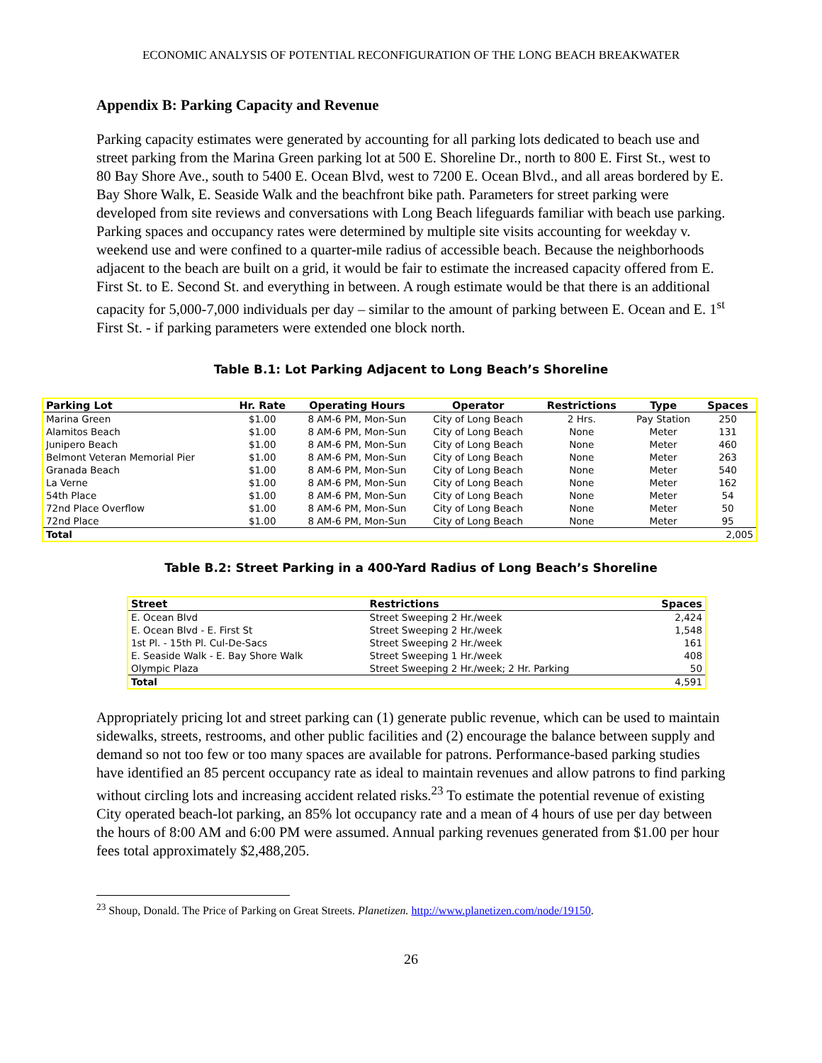ECONOMIC ANALYSIS OF POTENTIAL RECONFIGURATION OF THE LONG BEACH BREAKWATER
Appendix B: Parking Capacity and Revenue
Parking capacity estimates were generated by accounting for all parking lots dedicated to beach use and street parking from the Marina Green parking lot at 500 E. Shoreline Dr., north to 800 E. First St., west to 80 Bay Shore Ave., south to 5400 E. Ocean Blvd, west to 7200 E. Ocean Blvd., and all areas bordered by E. Bay Shore Walk, E. Seaside Walk and the beachfront bike path. Parameters for street parking were developed from site reviews and conversations with Long Beach lifeguards familiar with beach use parking. Parking spaces and occupancy rates were determined by multiple site visits accounting for weekday v. weekend use and were confined to a quarter-mile radius of accessible beach. Because the neighborhoods adjacent to the beach are built on a grid, it would be fair to estimate the increased capacity offered from E. First St. to E. Second St. and everything in between. A rough estimate would be that there is an additional capacity for 5,000-7,000 individuals per day – similar to the amount of parking between E. Ocean and E. 1<sup>st</sup> First St. - if parking parameters were extended one block north.
Table B.1: Lot Parking Adjacent to Long Beach’s Shoreline
| Parking Lot | Hr. Rate | Operating Hours | Operator | Restrictions | Type | Spaces |
| --- | --- | --- | --- | --- | --- | --- |
| Marina Green | $1.00 | 8 AM-6 PM, Mon-Sun | City of Long Beach | 2 Hrs. | Pay Station | 250 |
| Alamitos Beach | $1.00 | 8 AM-6 PM, Mon-Sun | City of Long Beach | None | Meter | 131 |
| Junipero Beach | $1.00 | 8 AM-6 PM, Mon-Sun | City of Long Beach | None | Meter | 460 |
| Belmont Veteran Memorial Pier | $1.00 | 8 AM-6 PM, Mon-Sun | City of Long Beach | None | Meter | 263 |
| Granada Beach | $1.00 | 8 AM-6 PM, Mon-Sun | City of Long Beach | None | Meter | 540 |
| La Verne | $1.00 | 8 AM-6 PM, Mon-Sun | City of Long Beach | None | Meter | 162 |
| 54th Place | $1.00 | 8 AM-6 PM, Mon-Sun | City of Long Beach | None | Meter | 54 |
| 72nd Place Overflow | $1.00 | 8 AM-6 PM, Mon-Sun | City of Long Beach | None | Meter | 50 |
| 72nd Place | $1.00 | 8 AM-6 PM, Mon-Sun | City of Long Beach | None | Meter | 95 |
| Total | | | | | | 2,005 |
Table B.2: Street Parking in a 400-Yard Radius of Long Beach’s Shoreline
| Street | Restrictions | Spaces |
| --- | --- | --- |
| E. Ocean Blvd | Street Sweeping 2 Hr./week | 2,424 |
| E. Ocean Blvd - E. First St | Street Sweeping 2 Hr./week | 1,548 |
| 1st Pl. - 15th Pl. Cul-De-Sacs | Street Sweeping 2 Hr./week | 161 |
| E. Seaside Walk - E. Bay Shore Walk | Street Sweeping 1 Hr./week | 408 |
| Olympic Plaza | Street Sweeping 2 Hr./week; 2 Hr. Parking | 50 |
| Total | | 4,591 |
Appropriately pricing lot and street parking can (1) generate public revenue, which can be used to maintain sidewalks, streets, restrooms, and other public facilities and (2) encourage the balance between supply and demand so not too few or too many spaces are available for patrons. Performance-based parking studies have identified an 85 percent occupancy rate as ideal to maintain revenues and allow patrons to find parking without circling lots and increasing accident related risks.<sup>23</sup> To estimate the potential revenue of existing City operated beach-lot parking, an 85% lot occupancy rate and a mean of 4 hours of use per day between the hours of 8:00 AM and 6:00 PM were assumed. Annual parking revenues generated from $1.00 per hour fees total approximately $2,488,205.
<sup>23</sup> Shoup, Donald. The Price of Parking on Great Streets. Planetizen. http://www.planetizen.com/node/19150.
26